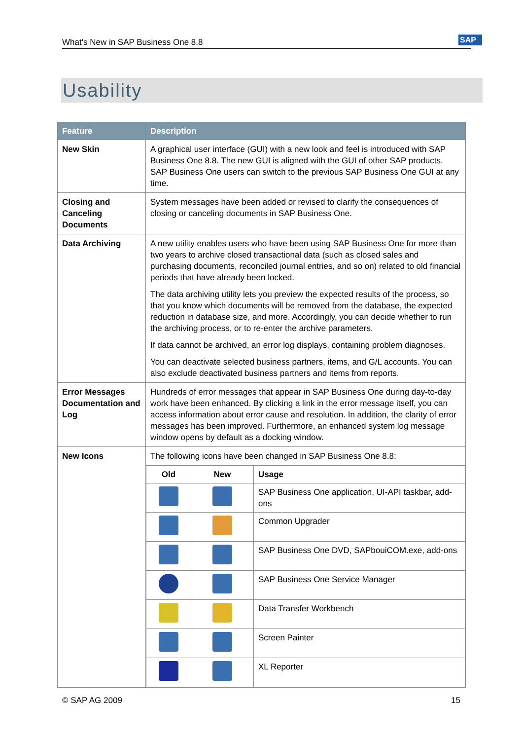What's New in SAP Business One 8.8 SAP
Usability
| Feature | Description |
| --- | --- |
| New Skin | A graphical user interface (GUI) with a new look and feel is introduced with SAP Business One 8.8. The new GUI is aligned with the GUI of other SAP products. SAP Business One users can switch to the previous SAP Business One GUI at any time. |
| Closing and Canceling Documents | System messages have been added or revised to clarify the consequences of closing or canceling documents in SAP Business One. |
| Data Archiving | A new utility enables users who have been using SAP Business One for more than two years to archive closed transactional data (such as closed sales and purchasing documents, reconciled journal entries, and so on) related to old financial periods that have already been locked. The data archiving utility lets you preview the expected results of the process, so that you know which documents will be removed from the database, the expected reduction in database size, and more. Accordingly, you can decide whether to run the archiving process, or to re-enter the archive parameters. If data cannot be archived, an error log displays, containing problem diagnoses. You can deactivate selected business partners, items, and G/L accounts. You can also exclude deactivated business partners and items from reports. |
| Error Messages Documentation and Log | Hundreds of error messages that appear in SAP Business One during day-to-day work have been enhanced. By clicking a link in the error message itself, you can access information about error cause and resolution. In addition, the clarity of error messages has been improved. Furthermore, an enhanced system log message window opens by default as a docking window. |
| New Icons | The following icons have been changed in SAP Business One 8.8: / Old / New / Usage / / --- / --- / --- / / / / SAP Business One application, UI-API taskbar, add-ons / / / / Common Upgrader / / / / SAP Business One DVD, SAPbouiCOM.exe, add-ons / / / / SAP Business One Service Manager / / / / Data Transfer Workbench / / / / Screen Painter / / / / XL Reporter / |
© SAP AG 2009 15